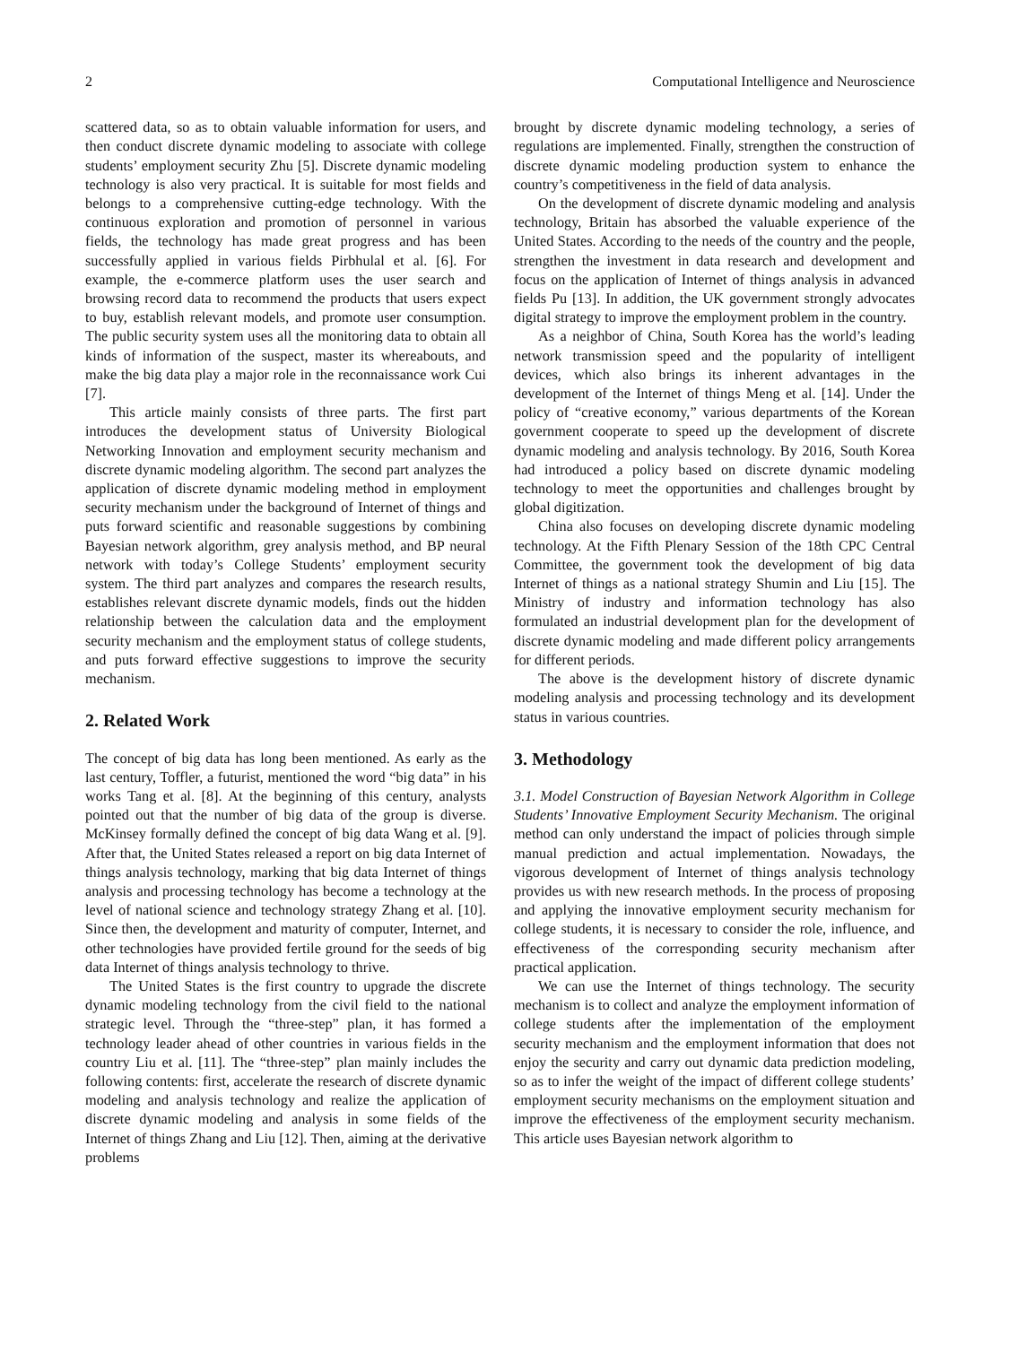2 Computational Intelligence and Neuroscience
scattered data, so as to obtain valuable information for users, and then conduct discrete dynamic modeling to associate with college students’ employment security Zhu [5]. Discrete dynamic modeling technology is also very practical. It is suitable for most fields and belongs to a comprehensive cutting-edge technology. With the continuous exploration and promotion of personnel in various fields, the technology has made great progress and has been successfully applied in various fields Pirbhulal et al. [6]. For example, the e-commerce platform uses the user search and browsing record data to recommend the products that users expect to buy, establish relevant models, and promote user consumption. The public security system uses all the monitoring data to obtain all kinds of information of the suspect, master its whereabouts, and make the big data play a major role in the reconnaissance work Cui [7].
This article mainly consists of three parts. The first part introduces the development status of University Biological Networking Innovation and employment security mechanism and discrete dynamic modeling algorithm. The second part analyzes the application of discrete dynamic modeling method in employment security mechanism under the background of Internet of things and puts forward scientific and reasonable suggestions by combining Bayesian network algorithm, grey analysis method, and BP neural network with today’s College Students’ employment security system. The third part analyzes and compares the research results, establishes relevant discrete dynamic models, finds out the hidden relationship between the calculation data and the employment security mechanism and the employment status of college students, and puts forward effective suggestions to improve the security mechanism.
2. Related Work
The concept of big data has long been mentioned. As early as the last century, Toffler, a futurist, mentioned the word “big data” in his works Tang et al. [8]. At the beginning of this century, analysts pointed out that the number of big data of the group is diverse. McKinsey formally defined the concept of big data Wang et al. [9]. After that, the United States released a report on big data Internet of things analysis technology, marking that big data Internet of things analysis and processing technology has become a technology at the level of national science and technology strategy Zhang et al. [10]. Since then, the development and maturity of computer, Internet, and other technologies have provided fertile ground for the seeds of big data Internet of things analysis technology to thrive.
The United States is the first country to upgrade the discrete dynamic modeling technology from the civil field to the national strategic level. Through the “three-step” plan, it has formed a technology leader ahead of other countries in various fields in the country Liu et al. [11]. The “three-step” plan mainly includes the following contents: first, accelerate the research of discrete dynamic modeling and analysis technology and realize the application of discrete dynamic modeling and analysis in some fields of the Internet of things Zhang and Liu [12]. Then, aiming at the derivative problems
brought by discrete dynamic modeling technology, a series of regulations are implemented. Finally, strengthen the construction of discrete dynamic modeling production system to enhance the country’s competitiveness in the field of data analysis.
On the development of discrete dynamic modeling and analysis technology, Britain has absorbed the valuable experience of the United States. According to the needs of the country and the people, strengthen the investment in data research and development and focus on the application of Internet of things analysis in advanced fields Pu [13]. In addition, the UK government strongly advocates digital strategy to improve the employment problem in the country.
As a neighbor of China, South Korea has the world’s leading network transmission speed and the popularity of intelligent devices, which also brings its inherent advantages in the development of the Internet of things Meng et al. [14]. Under the policy of “creative economy,” various departments of the Korean government cooperate to speed up the development of discrete dynamic modeling and analysis technology. By 2016, South Korea had introduced a policy based on discrete dynamic modeling technology to meet the opportunities and challenges brought by global digitization.
China also focuses on developing discrete dynamic modeling technology. At the Fifth Plenary Session of the 18th CPC Central Committee, the government took the development of big data Internet of things as a national strategy Shumin and Liu [15]. The Ministry of industry and information technology has also formulated an industrial development plan for the development of discrete dynamic modeling and made different policy arrangements for different periods.
The above is the development history of discrete dynamic modeling analysis and processing technology and its development status in various countries.
3. Methodology
3.1. Model Construction of Bayesian Network Algorithm in College Students’ Innovative Employment Security Mechanism. The original method can only understand the impact of policies through simple manual prediction and actual implementation. Nowadays, the vigorous development of Internet of things analysis technology provides us with new research methods. In the process of proposing and applying the innovative employment security mechanism for college students, it is necessary to consider the role, influence, and effectiveness of the corresponding security mechanism after practical application.
We can use the Internet of things technology. The security mechanism is to collect and analyze the employment information of college students after the implementation of the employment security mechanism and the employment information that does not enjoy the security and carry out dynamic data prediction modeling, so as to infer the weight of the impact of different college students’ employment security mechanisms on the employment situation and improve the effectiveness of the employment security mechanism. This article uses Bayesian network algorithm to